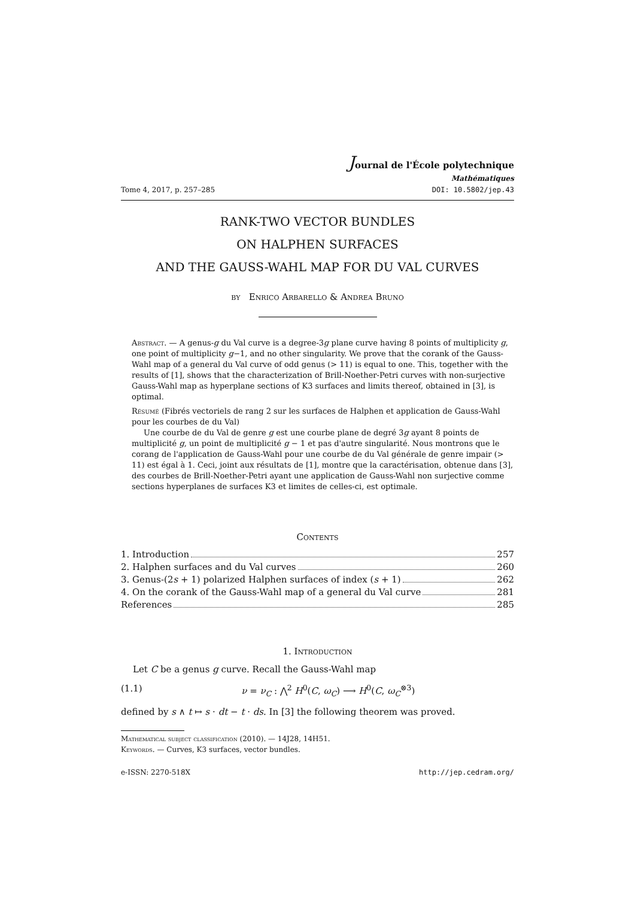Journal de l'École polytechnique
Mathématiques
Tome 4, 2017, p. 257–285 DOI: 10.5802/jep.43
RANK-TWO VECTOR BUNDLES
ON HALPHEN SURFACES
AND THE GAUSS-WAHL MAP FOR DU VAL CURVES
by Enrico Arbarello & Andrea Bruno
Abstract. — A genus-g du Val curve is a degree-3g plane curve having 8 points of multiplicity g, one point of multiplicity g−1, and no other singularity. We prove that the corank of the Gauss-Wahl map of a general du Val curve of odd genus (> 11) is equal to one. This, together with the results of [1], shows that the characterization of Brill-Noether-Petri curves with non-surjective Gauss-Wahl map as hyperplane sections of K3 surfaces and limits thereof, obtained in [3], is optimal.
Résumé (Fibrés vectoriels de rang 2 sur les surfaces de Halphen et application de Gauss-Wahl pour les courbes de du Val)
Une courbe de du Val de genre g est une courbe plane de degré 3g ayant 8 points de multiplicité g, un point de multiplicité g − 1 et pas d'autre singularité. Nous montrons que le corang de l'application de Gauss-Wahl pour une courbe de du Val générale de genre impair (> 11) est égal à 1. Ceci, joint aux résultats de [1], montre que la caractérisation, obtenue dans [3], des courbes de Brill-Noether-Petri ayant une application de Gauss-Wahl non surjective comme sections hyperplanes de surfaces K3 et limites de celles-ci, est optimale.
Contents
1. Introduction 257
2. Halphen surfaces and du Val curves 260
3. Genus-(2s + 1) polarized Halphen surfaces of index (s + 1) 262
4. On the corank of the Gauss-Wahl map of a general du Val curve 281
References 285
1. Introduction
Let C be a genus g curve. Recall the Gauss-Wahl map
(1.1) ν = ν<sub>C</sub> : ⋀<sup>2</sup> H<sup>0</sup>(C, ω<sub>C</sub>) ⟶ H<sup>0</sup>(C, ω<sub>C</sub><sup>⊗3</sup>)
defined by s ∧ t ↦ s · dt − t · ds. In [3] the following theorem was proved.
Mathematical subject classification (2010). — 14J28, 14H51.
Keywords. — Curves, K3 surfaces, vector bundles.
e-ISSN: 2270-518X http://jep.cedram.org/